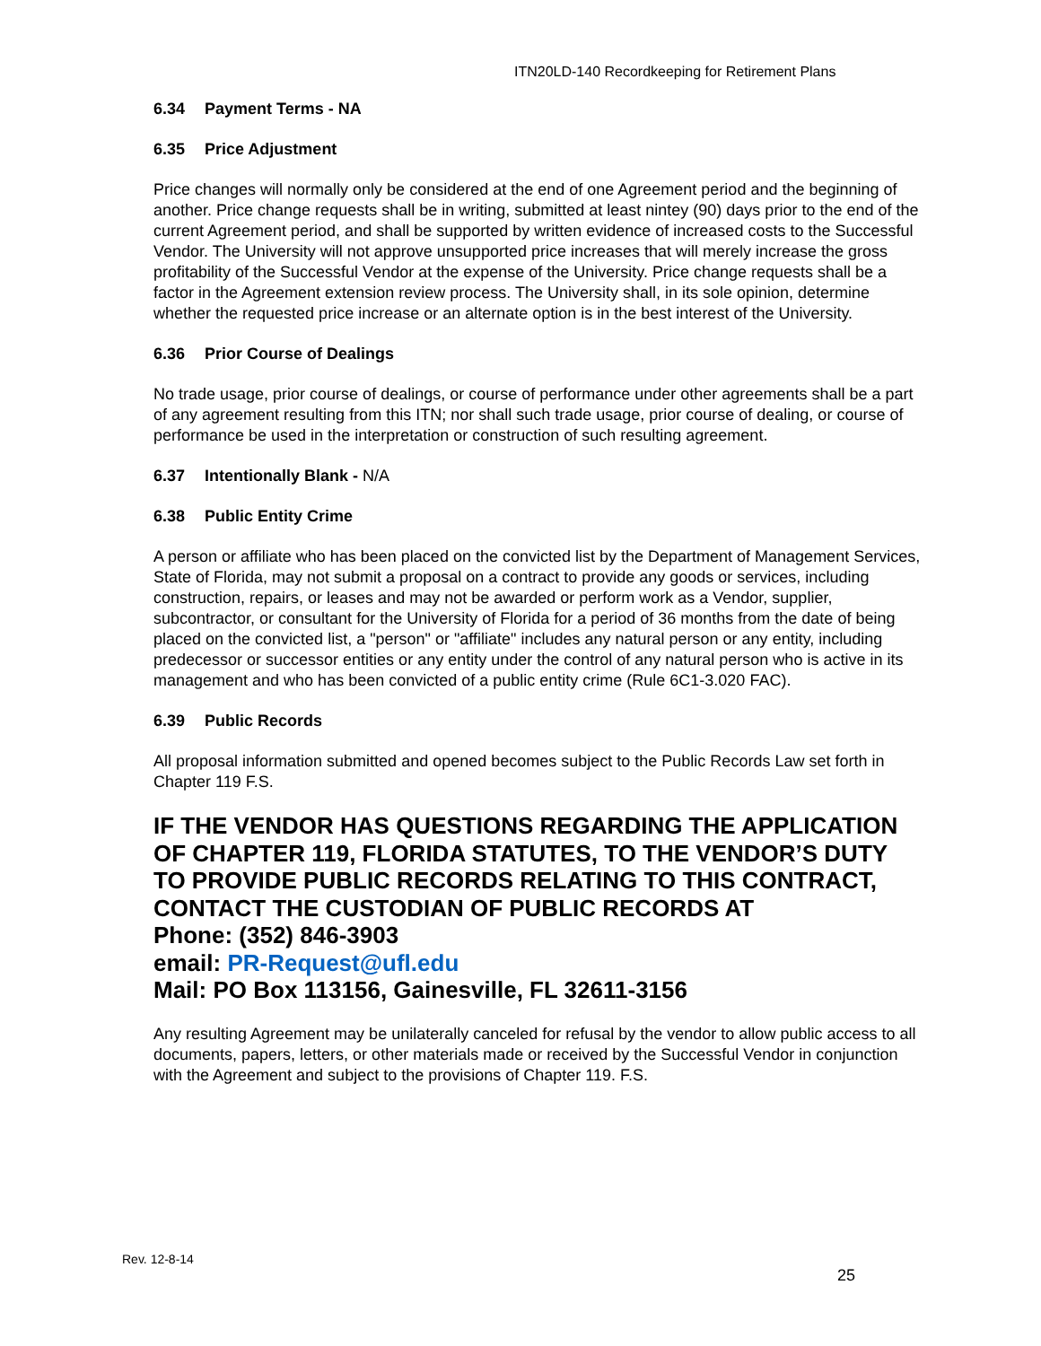ITN20LD-140 Recordkeeping for Retirement Plans
6.34 Payment Terms - NA
6.35 Price Adjustment
Price changes will normally only be considered at the end of one Agreement period and the beginning of another. Price change requests shall be in writing, submitted at least nintey (90) days prior to the end of the current Agreement period, and shall be supported by written evidence of increased costs to the Successful Vendor. The University will not approve unsupported price increases that will merely increase the gross profitability of the Successful Vendor at the expense of the University. Price change requests shall be a factor in the Agreement extension review process. The University shall, in its sole opinion, determine whether the requested price increase or an alternate option is in the best interest of the University.
6.36 Prior Course of Dealings
No trade usage, prior course of dealings, or course of performance under other agreements shall be a part of any agreement resulting from this ITN; nor shall such trade usage, prior course of dealing, or course of performance be used in the interpretation or construction of such resulting agreement.
6.37 Intentionally Blank - N/A
6.38 Public Entity Crime
A person or affiliate who has been placed on the convicted list by the Department of Management Services, State of Florida, may not submit a proposal on a contract to provide any goods or services, including construction, repairs, or leases and may not be awarded or perform work as a Vendor, supplier, subcontractor, or consultant for the University of Florida for a period of 36 months from the date of being placed on the convicted list, a "person" or "affiliate" includes any natural person or any entity, including predecessor or successor entities or any entity under the control of any natural person who is active in its management and who has been convicted of a public entity crime (Rule 6C1-3.020 FAC).
6.39 Public Records
All proposal information submitted and opened becomes subject to the Public Records Law set forth in Chapter 119 F.S.
IF THE VENDOR HAS QUESTIONS REGARDING THE APPLICATION OF CHAPTER 119, FLORIDA STATUTES, TO THE VENDOR’S DUTY TO PROVIDE PUBLIC RECORDS RELATING TO THIS CONTRACT, CONTACT THE CUSTODIAN OF PUBLIC RECORDS AT
Phone: (352) 846-3903
email: PR-Request@ufl.edu
Mail: PO Box 113156, Gainesville, FL 32611-3156
Any resulting Agreement may be unilaterally canceled for refusal by the vendor to allow public access to all documents, papers, letters, or other materials made or received by the Successful Vendor in conjunction with the Agreement and subject to the provisions of Chapter 119. F.S.
Rev. 12-8-14
25